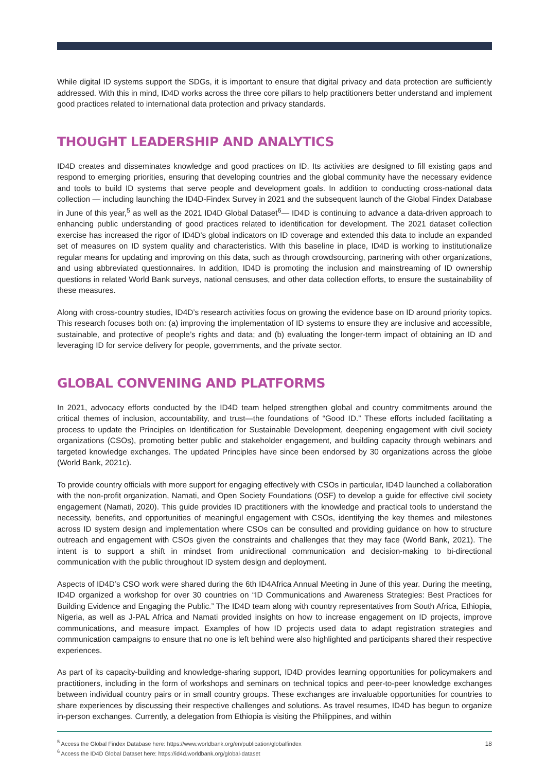While digital ID systems support the SDGs, it is important to ensure that digital privacy and data protection are sufficiently addressed. With this in mind, ID4D works across the three core pillars to help practitioners better understand and implement good practices related to international data protection and privacy standards.
THOUGHT LEADERSHIP AND ANALYTICS
ID4D creates and disseminates knowledge and good practices on ID. Its activities are designed to fill existing gaps and respond to emerging priorities, ensuring that developing countries and the global community have the necessary evidence and tools to build ID systems that serve people and development goals. In addition to conducting cross-national data collection — including launching the ID4D-Findex Survey in 2021 and the subsequent launch of the Global Findex Database in June of this year,<sup>5</sup> as well as the 2021 ID4D Global Dataset<sup>6</sup>— ID4D is continuing to advance a data-driven approach to enhancing public understanding of good practices related to identification for development. The 2021 dataset collection exercise has increased the rigor of ID4D’s global indicators on ID coverage and extended this data to include an expanded set of measures on ID system quality and characteristics. With this baseline in place, ID4D is working to institutionalize regular means for updating and improving on this data, such as through crowdsourcing, partnering with other organizations, and using abbreviated questionnaires. In addition, ID4D is promoting the inclusion and mainstreaming of ID ownership questions in related World Bank surveys, national censuses, and other data collection efforts, to ensure the sustainability of these measures.
Along with cross-country studies, ID4D’s research activities focus on growing the evidence base on ID around priority topics. This research focuses both on: (a) improving the implementation of ID systems to ensure they are inclusive and accessible, sustainable, and protective of people’s rights and data; and (b) evaluating the longer-term impact of obtaining an ID and leveraging ID for service delivery for people, governments, and the private sector.
GLOBAL CONVENING AND PLATFORMS
In 2021, advocacy efforts conducted by the ID4D team helped strengthen global and country commitments around the critical themes of inclusion, accountability, and trust—the foundations of “Good ID.” These efforts included facilitating a process to update the Principles on Identification for Sustainable Development, deepening engagement with civil society organizations (CSOs), promoting better public and stakeholder engagement, and building capacity through webinars and targeted knowledge exchanges. The updated Principles have since been endorsed by 30 organizations across the globe (World Bank, 2021c).
To provide country officials with more support for engaging effectively with CSOs in particular, ID4D launched a collaboration with the non-profit organization, Namati, and Open Society Foundations (OSF) to develop a guide for effective civil society engagement (Namati, 2020). This guide provides ID practitioners with the knowledge and practical tools to understand the necessity, benefits, and opportunities of meaningful engagement with CSOs, identifying the key themes and milestones across ID system design and implementation where CSOs can be consulted and providing guidance on how to structure outreach and engagement with CSOs given the constraints and challenges that they may face (World Bank, 2021). The intent is to support a shift in mindset from unidirectional communication and decision-making to bi-directional communication with the public throughout ID system design and deployment.
Aspects of ID4D’s CSO work were shared during the 6th ID4Africa Annual Meeting in June of this year. During the meeting, ID4D organized a workshop for over 30 countries on “ID Communications and Awareness Strategies: Best Practices for Building Evidence and Engaging the Public.” The ID4D team along with country representatives from South Africa, Ethiopia, Nigeria, as well as J-PAL Africa and Namati provided insights on how to increase engagement on ID projects, improve communications, and measure impact. Examples of how ID projects used data to adapt registration strategies and communication campaigns to ensure that no one is left behind were also highlighted and participants shared their respective experiences.
As part of its capacity-building and knowledge-sharing support, ID4D provides learning opportunities for policymakers and practitioners, including in the form of workshops and seminars on technical topics and peer-to-peer knowledge exchanges between individual country pairs or in small country groups. These exchanges are invaluable opportunities for countries to share experiences by discussing their respective challenges and solutions. As travel resumes, ID4D has begun to organize in-person exchanges. Currently, a delegation from Ethiopia is visiting the Philippines, and within
<sup>5</sup> Access the Global Findex Database here: https://www.worldbank.org/en/publication/globalfindex
<sup>6</sup> Access the ID4D Global Dataset here: https://id4d.worldbank.org/global-dataset
18